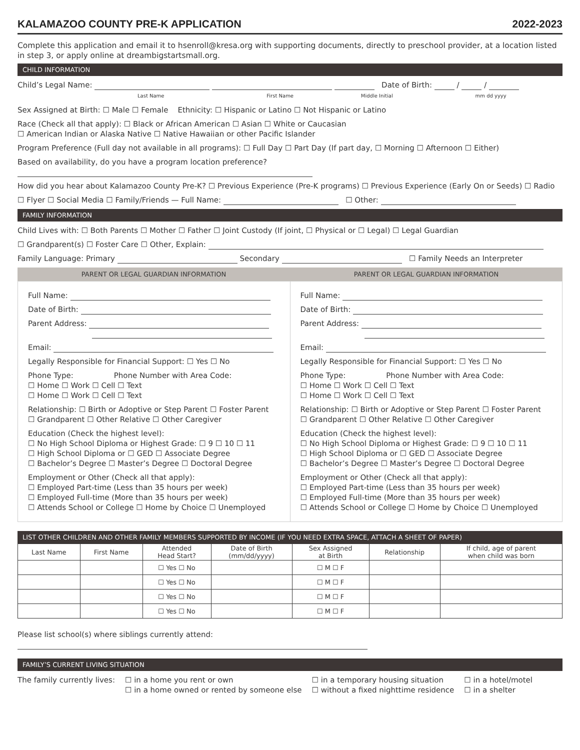KALAMAZOO COUNTY PRE-K APPLICATION 2022-2023
Complete this application and email it to hsenroll@kresa.org with supporting documents, directly to preschool provider, at a location listed in step 3, or apply online at dreambigstartsmall.org.
CHILD INFORMATION
Child’s Legal Name: Date of Birth: / /
Last Name First Name Middle Initial mm dd yyyy
Sex Assigned at Birth: ☐ Male ☐ Female Ethnicity: ☐ Hispanic or Latino ☐ Not Hispanic or Latino
Race (Check all that apply): ☐ Black or African American ☐ Asian ☐ White or Caucasian
☐ American Indian or Alaska Native ☐ Native Hawaiian or other Pacific Islander
Program Preference (Full day not available in all programs): ☐ Full Day ☐ Part Day (If part day, ☐ Morning ☐ Afternoon ☐ Either)
Based on availability, do you have a program location preference?
How did you hear about Kalamazoo County Pre-K? ☐ Previous Experience (Pre-K programs) ☐ Previous Experience (Early On or Seeds) ☐ Radio
☐ Flyer ☐ Social Media ☐ Family/Friends — Full Name: ☐ Other:
FAMILY INFORMATION
Child Lives with: ☐ Both Parents ☐ Mother ☐ Father ☐ Joint Custody (If joint, ☐ Physical or ☐ Legal) ☐ Legal Guardian
☐ Grandparent(s) ☐ Foster Care ☐ Other, Explain:
Family Language: Primary Secondary ☐ Family Needs an Interpreter
PARENT OR LEGAL GUARDIAN INFORMATION
PARENT OR LEGAL GUARDIAN INFORMATION
Full Name:
Date of Birth:
Parent Address:
Email:
Legally Responsible for Financial Support: ☐ Yes ☐ No
Phone Type: Phone Number with Area Code:
☐ Home ☐ Work ☐ Cell ☐ Text
☐ Home ☐ Work ☐ Cell ☐ Text
Relationship: ☐ Birth or Adoptive or Step Parent ☐ Foster Parent
☐ Grandparent ☐ Other Relative ☐ Other Caregiver
Education (Check the highest level):
☐ No High School Diploma or Highest Grade: ☐ 9 ☐ 10 ☐ 11
☐ High School Diploma or ☐ GED ☐ Associate Degree
☐ Bachelor’s Degree ☐ Master’s Degree ☐ Doctoral Degree
Employment or Other (Check all that apply):
☐ Employed Part-time (Less than 35 hours per week)
☐ Employed Full-time (More than 35 hours per week)
☐ Attends School or College ☐ Home by Choice ☐ Unemployed
Full Name:
Date of Birth:
Parent Address:
Email:
Legally Responsible for Financial Support: ☐ Yes ☐ No
Phone Type: Phone Number with Area Code:
☐ Home ☐ Work ☐ Cell ☐ Text
☐ Home ☐ Work ☐ Cell ☐ Text
Relationship: ☐ Birth or Adoptive or Step Parent ☐ Foster Parent
☐ Grandparent ☐ Other Relative ☐ Other Caregiver
Education (Check the highest level):
☐ No High School Diploma or Highest Grade: ☐ 9 ☐ 10 ☐ 11
☐ High School Diploma or ☐ GED ☐ Associate Degree
☐ Bachelor’s Degree ☐ Master’s Degree ☐ Doctoral Degree
Employment or Other (Check all that apply):
☐ Employed Part-time (Less than 35 hours per week)
☐ Employed Full-time (More than 35 hours per week)
☐ Attends School or College ☐ Home by Choice ☐ Unemployed
LIST OTHER CHILDREN AND OTHER FAMILY MEMBERS SUPPORTED BY INCOME (IF YOU NEED EXTRA SPACE, ATTACH A SHEET OF PAPER)
| Last Name | First Name | Attended Head Start? | Date of Birth (mm/dd/yyyy) | Sex Assigned at Birth | Relationship | If child, age of parent when child was born |
| --- | --- | --- | --- | --- | --- | --- |
| | | ☐ Yes ☐ No | | ☐ M ☐ F | | |
| | | ☐ Yes ☐ No | | ☐ M ☐ F | | |
| | | ☐ Yes ☐ No | | ☐ M ☐ F | | |
| | | ☐ Yes ☐ No | | ☐ M ☐ F | | |
Please list school(s) where siblings currently attend:
FAMILY’S CURRENT LIVING SITUATION
The family currently lives: ☐ in a home you rent or own
☐ in a home owned or rented by someone else ☐ in a temporary housing situation
☐ without a fixed nighttime residence ☐ in a hotel/motel
☐ in a shelter